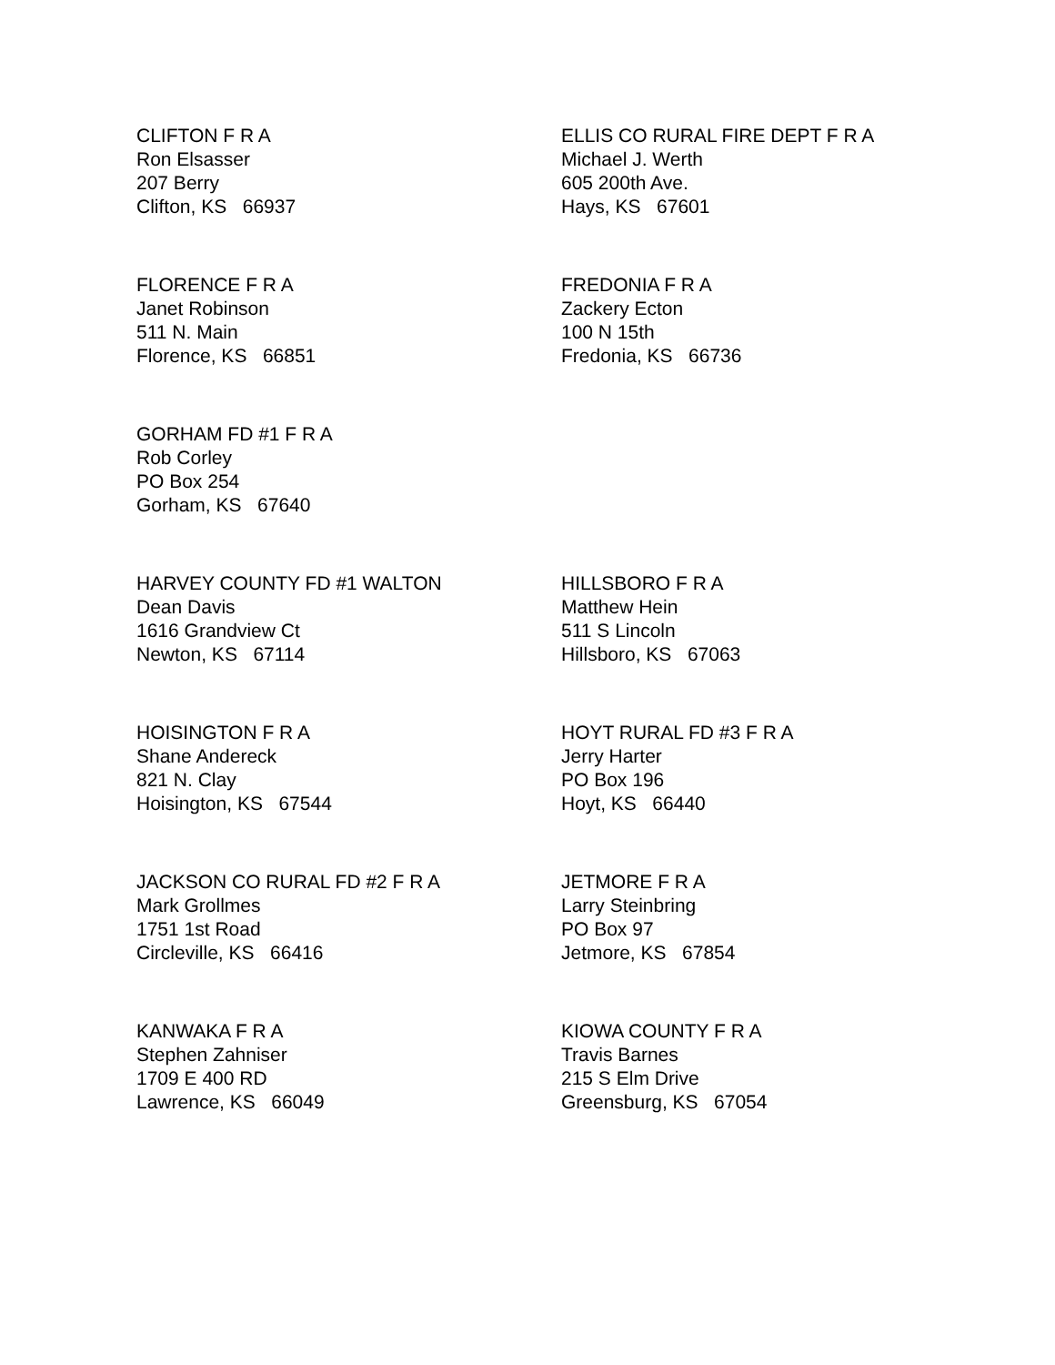CLIFTON F R A
Ron Elsasser
207 Berry
Clifton, KS 66937
ELLIS CO RURAL FIRE DEPT F R A
Michael J. Werth
605 200th Ave.
Hays, KS 67601
FLORENCE F R A
Janet Robinson
511 N. Main
Florence, KS 66851
FREDONIA F R A
Zackery Ecton
100 N 15th
Fredonia, KS 66736
GORHAM FD #1 F R A
Rob Corley
PO Box 254
Gorham, KS 67640
HARVEY COUNTY FD #1 WALTON
Dean Davis
1616 Grandview Ct
Newton, KS 67114
HILLSBORO F R A
Matthew Hein
511 S Lincoln
Hillsboro, KS 67063
HOISINGTON F R A
Shane Andereck
821 N. Clay
Hoisington, KS 67544
HOYT RURAL FD #3 F R A
Jerry Harter
PO Box 196
Hoyt, KS 66440
JACKSON CO RURAL FD #2 F R A
Mark Grollmes
1751 1st Road
Circleville, KS 66416
JETMORE F R A
Larry Steinbring
PO Box 97
Jetmore, KS 67854
KANWAKA F R A
Stephen Zahniser
1709 E 400 RD
Lawrence, KS 66049
KIOWA COUNTY F R A
Travis Barnes
215 S Elm Drive
Greensburg, KS 67054